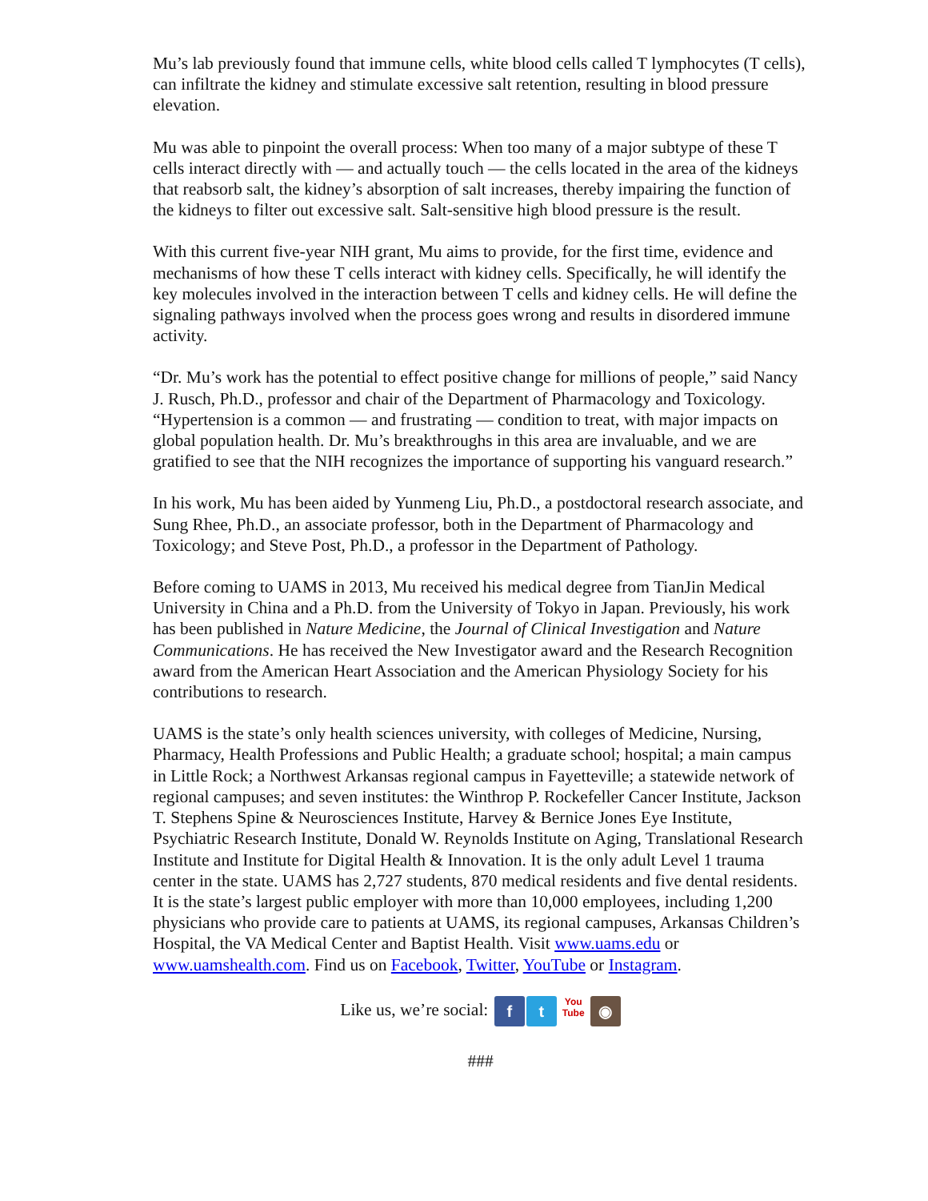Mu’s lab previously found that immune cells, white blood cells called T lymphocytes (T cells), can infiltrate the kidney and stimulate excessive salt retention, resulting in blood pressure elevation.
Mu was able to pinpoint the overall process: When too many of a major subtype of these T cells interact directly with — and actually touch — the cells located in the area of the kidneys that reabsorb salt, the kidney’s absorption of salt increases, thereby impairing the function of the kidneys to filter out excessive salt. Salt-sensitive high blood pressure is the result.
With this current five-year NIH grant, Mu aims to provide, for the first time, evidence and mechanisms of how these T cells interact with kidney cells. Specifically, he will identify the key molecules involved in the interaction between T cells and kidney cells. He will define the signaling pathways involved when the process goes wrong and results in disordered immune activity.
“Dr. Mu’s work has the potential to effect positive change for millions of people,” said Nancy J. Rusch, Ph.D., professor and chair of the Department of Pharmacology and Toxicology. “Hypertension is a common — and frustrating — condition to treat, with major impacts on global population health. Dr. Mu’s breakthroughs in this area are invaluable, and we are gratified to see that the NIH recognizes the importance of supporting his vanguard research.”
In his work, Mu has been aided by Yunmeng Liu, Ph.D., a postdoctoral research associate, and Sung Rhee, Ph.D., an associate professor, both in the Department of Pharmacology and Toxicology; and Steve Post, Ph.D., a professor in the Department of Pathology.
Before coming to UAMS in 2013, Mu received his medical degree from TianJin Medical University in China and a Ph.D. from the University of Tokyo in Japan. Previously, his work has been published in Nature Medicine, the Journal of Clinical Investigation and Nature Communications. He has received the New Investigator award and the Research Recognition award from the American Heart Association and the American Physiology Society for his contributions to research.
UAMS is the state’s only health sciences university, with colleges of Medicine, Nursing, Pharmacy, Health Professions and Public Health; a graduate school; hospital; a main campus in Little Rock; a Northwest Arkansas regional campus in Fayetteville; a statewide network of regional campuses; and seven institutes: the Winthrop P. Rockefeller Cancer Institute, Jackson T. Stephens Spine & Neurosciences Institute, Harvey & Bernice Jones Eye Institute, Psychiatric Research Institute, Donald W. Reynolds Institute on Aging, Translational Research Institute and Institute for Digital Health & Innovation. It is the only adult Level 1 trauma center in the state. UAMS has 2,727 students, 870 medical residents and five dental residents. It is the state’s largest public employer with more than 10,000 employees, including 1,200 physicians who provide care to patients at UAMS, its regional campuses, Arkansas Children’s Hospital, the VA Medical Center and Baptist Health. Visit www.uams.edu or www.uamshealth.com. Find us on Facebook, Twitter, YouTube or Instagram.
Like us, we’re social: f t You
Tube ◉
###